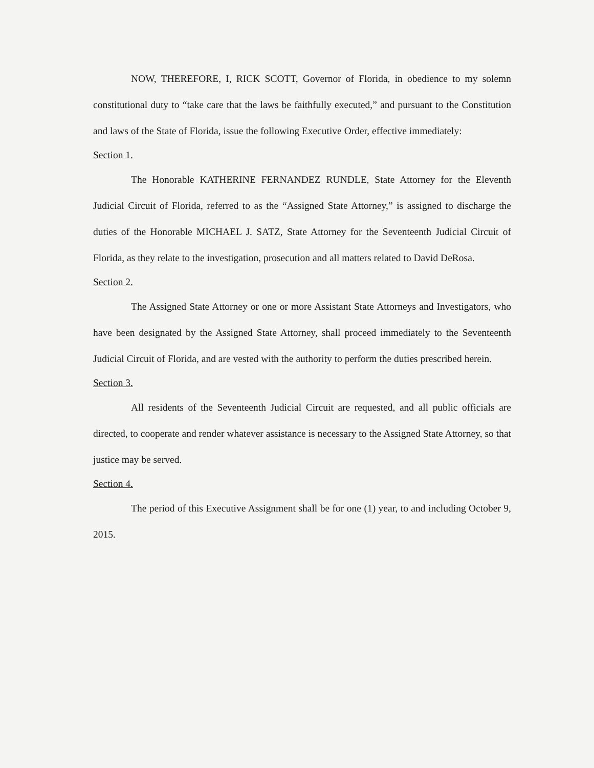NOW, THEREFORE, I, RICK SCOTT, Governor of Florida, in obedience to my solemn constitutional duty to “take care that the laws be faithfully executed,” and pursuant to the Constitution and laws of the State of Florida, issue the following Executive Order, effective immediately:
Section 1.
The Honorable KATHERINE FERNANDEZ RUNDLE, State Attorney for the Eleventh Judicial Circuit of Florida, referred to as the “Assigned State Attorney,” is assigned to discharge the duties of the Honorable MICHAEL J. SATZ, State Attorney for the Seventeenth Judicial Circuit of Florida, as they relate to the investigation, prosecution and all matters related to David DeRosa.
Section 2.
The Assigned State Attorney or one or more Assistant State Attorneys and Investigators, who have been designated by the Assigned State Attorney, shall proceed immediately to the Seventeenth Judicial Circuit of Florida, and are vested with the authority to perform the duties prescribed herein.
Section 3.
All residents of the Seventeenth Judicial Circuit are requested, and all public officials are directed, to cooperate and render whatever assistance is necessary to the Assigned State Attorney, so that justice may be served.
Section 4.
The period of this Executive Assignment shall be for one (1) year, to and including October 9, 2015.